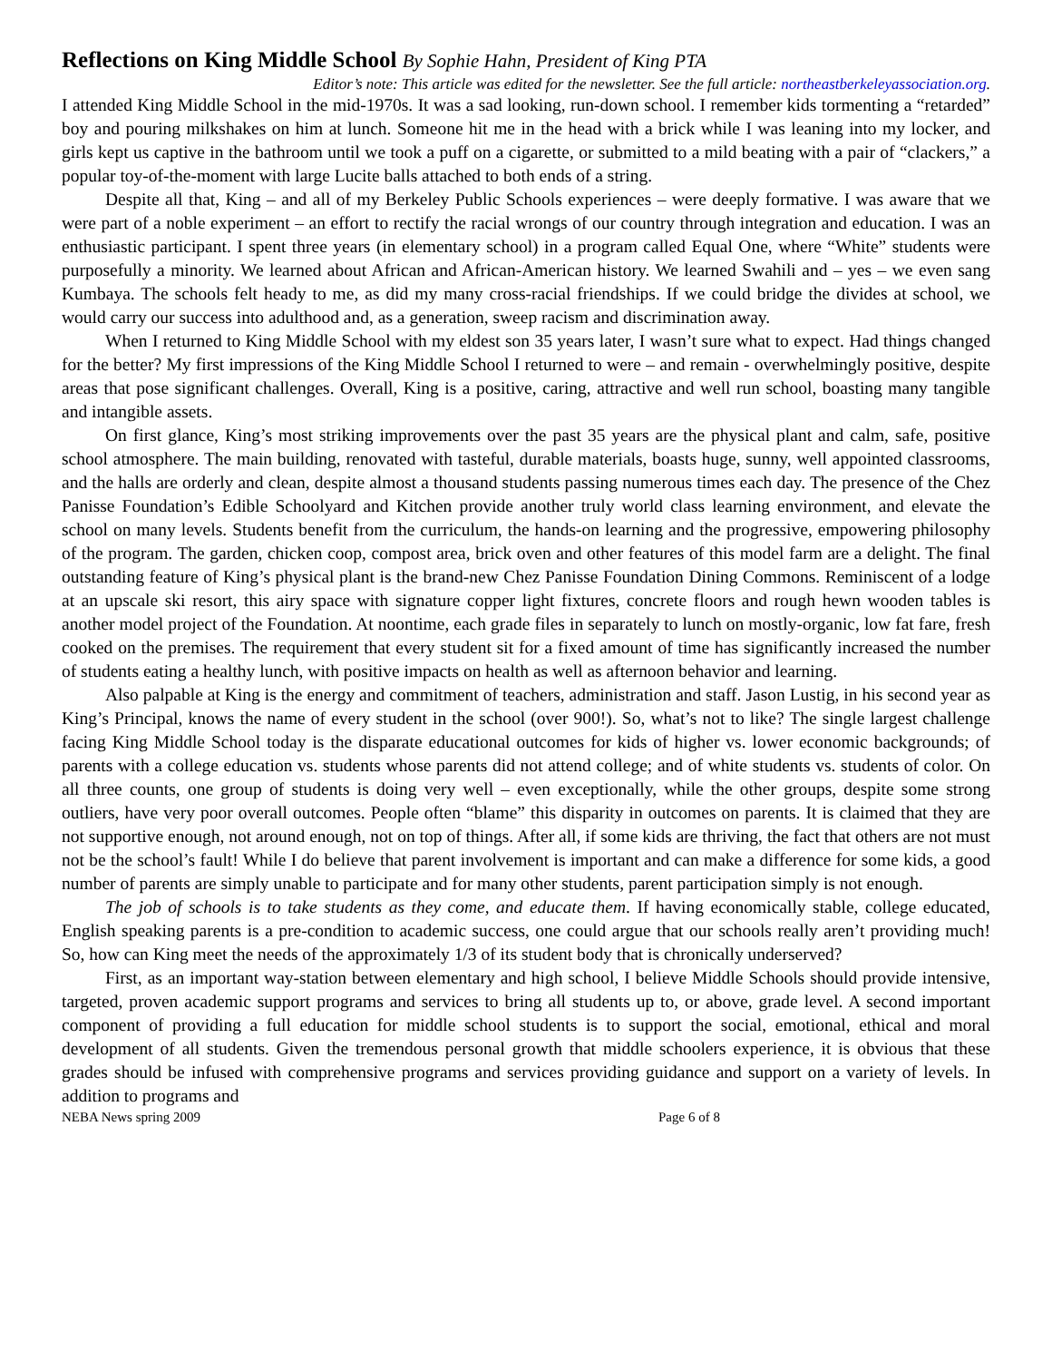Reflections on King Middle School By Sophie Hahn, President of King PTA
Editor’s note: This article was edited for the newsletter. See the full article: northeastberkeleyassociation.org.
I attended King Middle School in the mid-1970s. It was a sad looking, run-down school. I remember kids tormenting a “retarded” boy and pouring milkshakes on him at lunch. Someone hit me in the head with a brick while I was leaning into my locker, and girls kept us captive in the bathroom until we took a puff on a cigarette, or submitted to a mild beating with a pair of “clackers,” a popular toy-of-the-moment with large Lucite balls attached to both ends of a string.
Despite all that, King – and all of my Berkeley Public Schools experiences – were deeply formative. I was aware that we were part of a noble experiment – an effort to rectify the racial wrongs of our country through integration and education. I was an enthusiastic participant. I spent three years (in elementary school) in a program called Equal One, where “White” students were purposefully a minority. We learned about African and African-American history. We learned Swahili and – yes – we even sang Kumbaya. The schools felt heady to me, as did my many cross-racial friendships. If we could bridge the divides at school, we would carry our success into adulthood and, as a generation, sweep racism and discrimination away.
When I returned to King Middle School with my eldest son 35 years later, I wasn’t sure what to expect. Had things changed for the better? My first impressions of the King Middle School I returned to were – and remain - overwhelmingly positive, despite areas that pose significant challenges. Overall, King is a positive, caring, attractive and well run school, boasting many tangible and intangible assets.
On first glance, King’s most striking improvements over the past 35 years are the physical plant and calm, safe, positive school atmosphere. The main building, renovated with tasteful, durable materials, boasts huge, sunny, well appointed classrooms, and the halls are orderly and clean, despite almost a thousand students passing numerous times each day. The presence of the Chez Panisse Foundation’s Edible Schoolyard and Kitchen provide another truly world class learning environment, and elevate the school on many levels. Students benefit from the curriculum, the hands-on learning and the progressive, empowering philosophy of the program. The garden, chicken coop, compost area, brick oven and other features of this model farm are a delight. The final outstanding feature of King’s physical plant is the brand-new Chez Panisse Foundation Dining Commons. Reminiscent of a lodge at an upscale ski resort, this airy space with signature copper light fixtures, concrete floors and rough hewn wooden tables is another model project of the Foundation. At noontime, each grade files in separately to lunch on mostly-organic, low fat fare, fresh cooked on the premises. The requirement that every student sit for a fixed amount of time has significantly increased the number of students eating a healthy lunch, with positive impacts on health as well as afternoon behavior and learning.
Also palpable at King is the energy and commitment of teachers, administration and staff. Jason Lustig, in his second year as King’s Principal, knows the name of every student in the school (over 900!). So, what’s not to like? The single largest challenge facing King Middle School today is the disparate educational outcomes for kids of higher vs. lower economic backgrounds; of parents with a college education vs. students whose parents did not attend college; and of white students vs. students of color. On all three counts, one group of students is doing very well – even exceptionally, while the other groups, despite some strong outliers, have very poor overall outcomes. People often “blame” this disparity in outcomes on parents. It is claimed that they are not supportive enough, not around enough, not on top of things. After all, if some kids are thriving, the fact that others are not must not be the school’s fault! While I do believe that parent involvement is important and can make a difference for some kids, a good number of parents are simply unable to participate and for many other students, parent participation simply is not enough.
The job of schools is to take students as they come, and educate them. If having economically stable, college educated, English speaking parents is a pre-condition to academic success, one could argue that our schools really aren’t providing much! So, how can King meet the needs of the approximately 1/3 of its student body that is chronically underserved?
First, as an important way-station between elementary and high school, I believe Middle Schools should provide intensive, targeted, proven academic support programs and services to bring all students up to, or above, grade level. A second important component of providing a full education for middle school students is to support the social, emotional, ethical and moral development of all students. Given the tremendous personal growth that middle schoolers experience, it is obvious that these grades should be infused with comprehensive programs and services providing guidance and support on a variety of levels. In addition to programs and
NEBA News spring 2009 Page 6 of 8